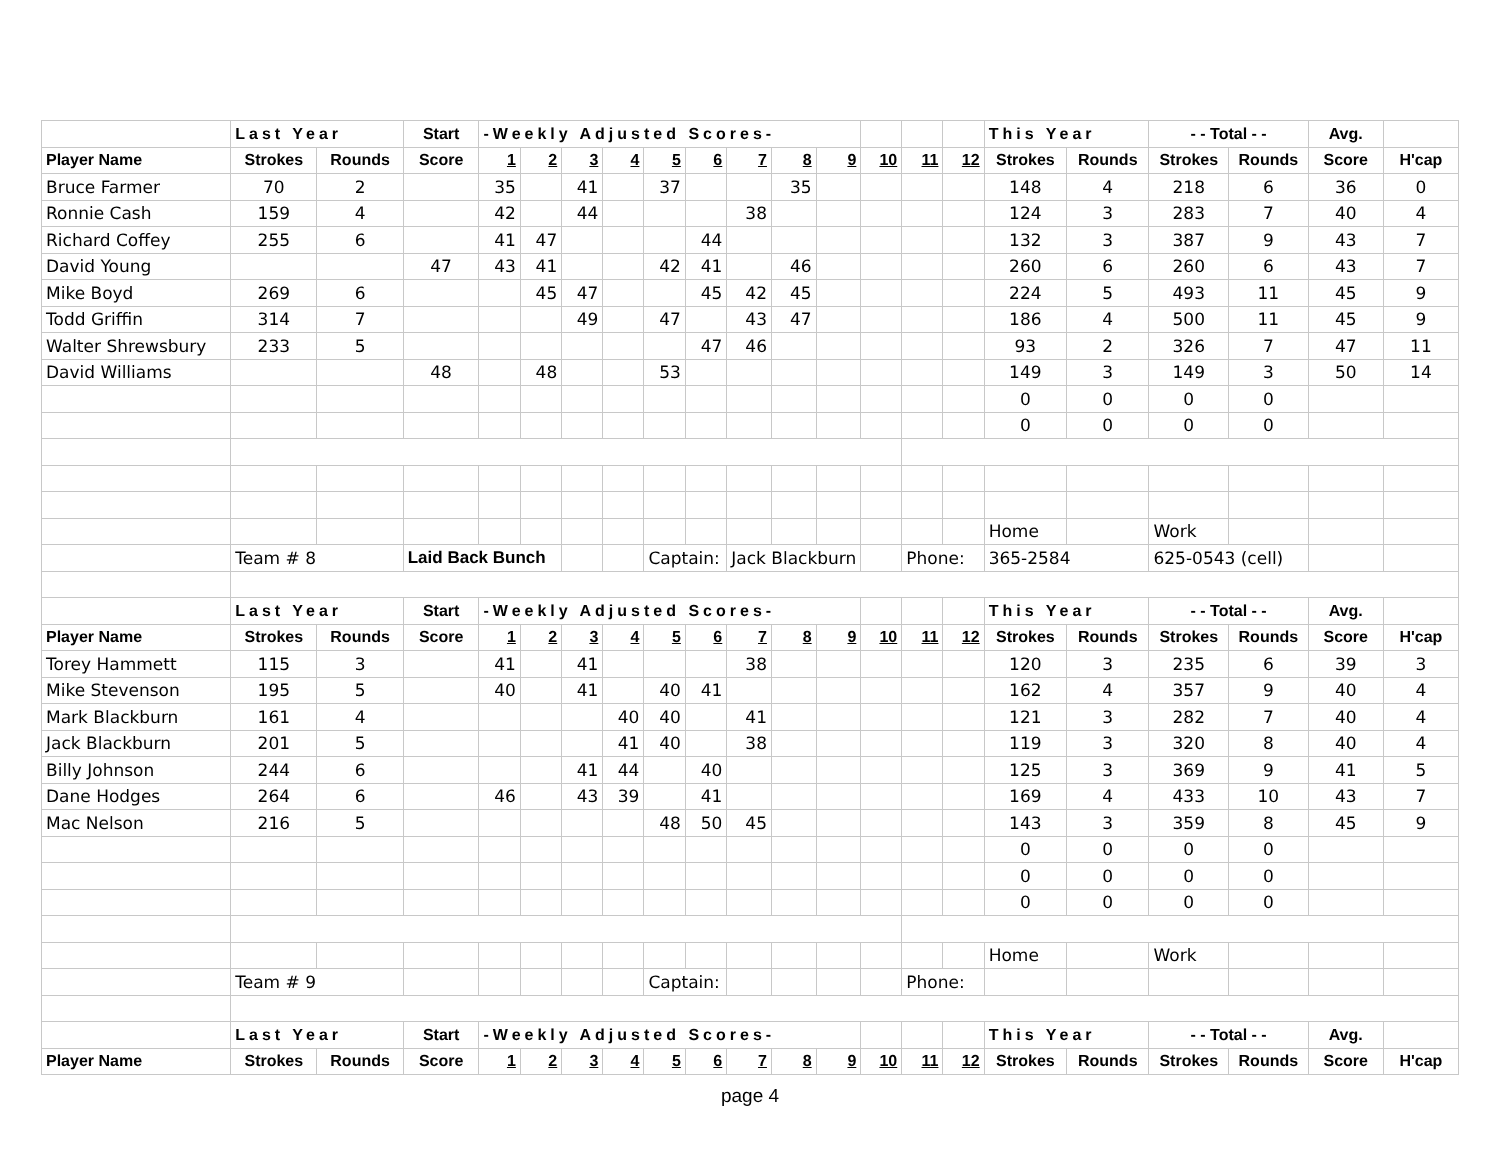| | Last Year | | Start | -Weekly Adjusted Scores- | | | | | | | | | | | | This Year | | - - Total - - | | Avg. | |
| --- | --- | --- | --- | --- | --- | --- | --- | --- | --- | --- | --- | --- | --- | --- | --- | --- | --- | --- | --- | --- | --- |
| Player Name | Strokes | Rounds | Score | 1 | 2 | 3 | 4 | 5 | 6 | 7 | 8 | 9 | 10 | 11 | 12 | Strokes | Rounds | Strokes | Rounds | Score | H'cap |
| Bruce Farmer | 70 | 2 | | 35 | | 41 | | 37 | | | 35 | | | | | 148 | 4 | 218 | 6 | 36 | 0 |
| Ronnie Cash | 159 | 4 | | 42 | | 44 | | | | 38 | | | | | | 124 | 3 | 283 | 7 | 40 | 4 |
| Richard Coffey | 255 | 6 | | 41 | 47 | | | | 44 | | | | | | | 132 | 3 | 387 | 9 | 43 | 7 |
| David Young | | | 47 | 43 | 41 | | | 42 | 41 | | 46 | | | | | 260 | 6 | 260 | 6 | 43 | 7 |
| Mike Boyd | 269 | 6 | | | 45 | 47 | | | 45 | 42 | 45 | | | | | 224 | 5 | 493 | 11 | 45 | 9 |
| Todd Griffin | 314 | 7 | | | | 49 | | 47 | | 43 | 47 | | | | | 186 | 4 | 500 | 11 | 45 | 9 |
| Walter Shrewsbury | 233 | 5 | | | | | | | 47 | 46 | | | | | | 93 | 2 | 326 | 7 | 47 | 11 |
| David Williams | | | 48 | | 48 | | | 53 | | | | | | | | 149 | 3 | 149 | 3 | 50 | 14 |
| | | | | | | | | | | | | | | | | 0 | 0 | 0 | 0 | | |
| | | | | | | | | | | | | | | | | 0 | 0 | 0 | 0 | | |
| | | | | | | | | | | | | | | | | Home | | Work | | | |
| | Team # 8 | | Laid Back Bunch | | | | | Captain: | | Jack Blackburn | | | | Phone: | | 365-2584 | | 625-0543 (cell) | | | |
| | Last Year | | Start | -Weekly Adjusted Scores- | | | | | | | | | | | | This Year | | - - Total - - | | Avg. | |
| Player Name | Strokes | Rounds | Score | 1 | 2 | 3 | 4 | 5 | 6 | 7 | 8 | 9 | 10 | 11 | 12 | Strokes | Rounds | Strokes | Rounds | Score | H'cap |
| Torey Hammett | 115 | 3 | | 41 | | 41 | | | | 38 | | | | | | 120 | 3 | 235 | 6 | 39 | 3 |
| Mike Stevenson | 195 | 5 | | 40 | | 41 | | 40 | 41 | | | | | | | 162 | 4 | 357 | 9 | 40 | 4 |
| Mark Blackburn | 161 | 4 | | | | | 40 | 40 | | 41 | | | | | | 121 | 3 | 282 | 7 | 40 | 4 |
| Jack Blackburn | 201 | 5 | | | | | 41 | 40 | | 38 | | | | | | 119 | 3 | 320 | 8 | 40 | 4 |
| Billy Johnson | 244 | 6 | | | | 41 | 44 | | 40 | | | | | | | 125 | 3 | 369 | 9 | 41 | 5 |
| Dane Hodges | 264 | 6 | | 46 | | 43 | 39 | | 41 | | | | | | | 169 | 4 | 433 | 10 | 43 | 7 |
| Mac Nelson | 216 | 5 | | | | | | 48 | 50 | 45 | | | | | | 143 | 3 | 359 | 8 | 45 | 9 |
| | | | | | | | | | | | | | | | | 0 | 0 | 0 | 0 | | |
| | | | | | | | | | | | | | | | | 0 | 0 | 0 | 0 | | |
| | | | | | | | | | | | | | | | | 0 | 0 | 0 | 0 | | |
| | | | | | | | | | | | | | | | | Home | | Work | | | |
| | Team # 9 | | | | | | | Captain: | | | | | | Phone: | | | | | | | |
| | Last Year | | Start | -Weekly Adjusted Scores- | | | | | | | | | | | | This Year | | - - Total - - | | Avg. | |
| Player Name | Strokes | Rounds | Score | 1 | 2 | 3 | 4 | 5 | 6 | 7 | 8 | 9 | 10 | 11 | 12 | Strokes | Rounds | Strokes | Rounds | Score | H'cap |
page 4